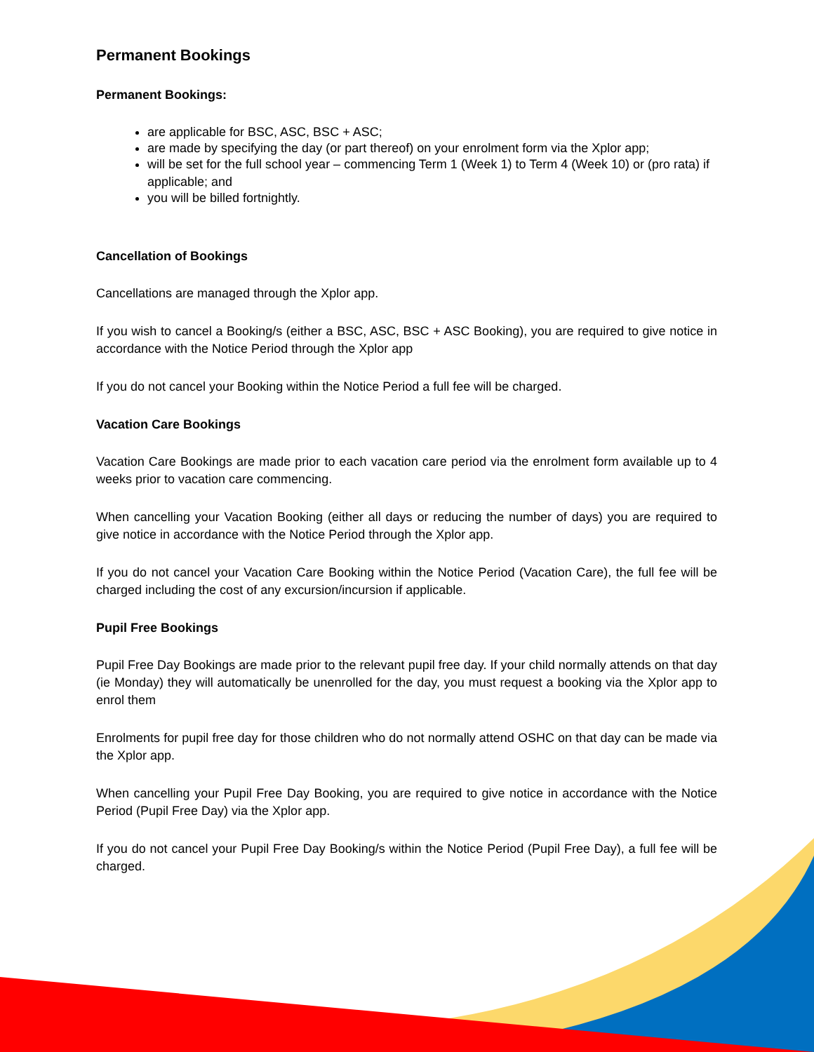Permanent Bookings
Permanent Bookings:
are applicable for BSC, ASC, BSC + ASC;
are made by specifying the day (or part thereof) on your enrolment form via the Xplor app;
will be set for the full school year – commencing Term 1 (Week 1) to Term 4 (Week 10) or (pro rata) if applicable; and
you will be billed fortnightly.
Cancellation of Bookings
Cancellations are managed through the Xplor app.
If you wish to cancel a Booking/s (either a BSC, ASC, BSC + ASC Booking), you are required to give notice in accordance with the Notice Period through the Xplor app
If you do not cancel your Booking within the Notice Period a full fee will be charged.
Vacation Care Bookings
Vacation Care Bookings are made prior to each vacation care period via the enrolment form available up to 4 weeks prior to vacation care commencing.
When cancelling your Vacation Booking (either all days or reducing the number of days) you are required to give notice in accordance with the Notice Period through the Xplor app.
If you do not cancel your Vacation Care Booking within the Notice Period (Vacation Care), the full fee will be charged including the cost of any excursion/incursion if applicable.
Pupil Free Bookings
Pupil Free Day Bookings are made prior to the relevant pupil free day. If your child normally attends on that day (ie Monday) they will automatically be unenrolled for the day, you must request a booking via the Xplor app to enrol them
Enrolments for pupil free day for those children who do not normally attend OSHC on that day can be made via the Xplor app.
When cancelling your Pupil Free Day Booking, you are required to give notice in accordance with the Notice Period (Pupil Free Day) via the Xplor app.
If you do not cancel your Pupil Free Day Booking/s within the Notice Period (Pupil Free Day), a full fee will be charged.